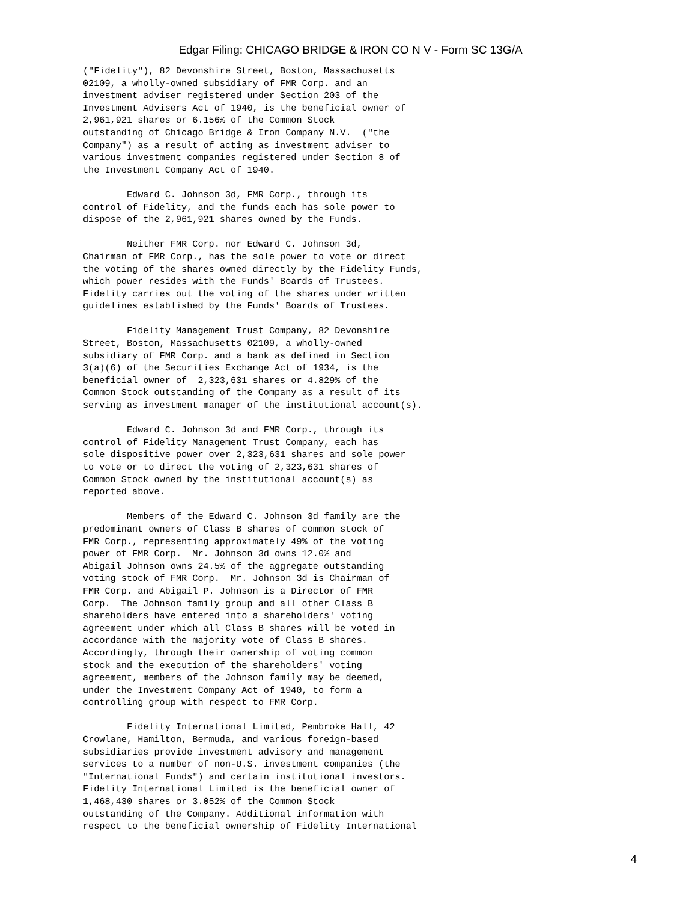Edgar Filing: CHICAGO BRIDGE & IRON CO N V - Form SC 13G/A
("Fidelity"), 82 Devonshire Street, Boston, Massachusetts
02109, a wholly-owned subsidiary of FMR Corp. and an
investment adviser registered under Section 203 of the
Investment Advisers Act of 1940, is the beneficial owner of
2,961,921 shares or 6.156% of the Common Stock
outstanding of Chicago Bridge & Iron Company N.V.  ("the
Company") as a result of acting as investment adviser to
various investment companies registered under Section 8 of
the Investment Company Act of 1940.

        Edward C. Johnson 3d, FMR Corp., through its
control of Fidelity, and the funds each has sole power to
dispose of the 2,961,921 shares owned by the Funds.

        Neither FMR Corp. nor Edward C. Johnson 3d,
Chairman of FMR Corp., has the sole power to vote or direct
the voting of the shares owned directly by the Fidelity Funds,
which power resides with the Funds' Boards of Trustees.
Fidelity carries out the voting of the shares under written
guidelines established by the Funds' Boards of Trustees.

        Fidelity Management Trust Company, 82 Devonshire
Street, Boston, Massachusetts 02109, a wholly-owned
subsidiary of FMR Corp. and a bank as defined in Section
3(a)(6) of the Securities Exchange Act of 1934, is the
beneficial owner of  2,323,631 shares or 4.829% of the
Common Stock outstanding of the Company as a result of its
serving as investment manager of the institutional account(s).

        Edward C. Johnson 3d and FMR Corp., through its
control of Fidelity Management Trust Company, each has
sole dispositive power over 2,323,631 shares and sole power
to vote or to direct the voting of 2,323,631 shares of
Common Stock owned by the institutional account(s) as
reported above.

        Members of the Edward C. Johnson 3d family are the
predominant owners of Class B shares of common stock of
FMR Corp., representing approximately 49% of the voting
power of FMR Corp.  Mr. Johnson 3d owns 12.0% and
Abigail Johnson owns 24.5% of the aggregate outstanding
voting stock of FMR Corp.  Mr. Johnson 3d is Chairman of
FMR Corp. and Abigail P. Johnson is a Director of FMR
Corp.  The Johnson family group and all other Class B
shareholders have entered into a shareholders' voting
agreement under which all Class B shares will be voted in
accordance with the majority vote of Class B shares.
Accordingly, through their ownership of voting common
stock and the execution of the shareholders' voting
agreement, members of the Johnson family may be deemed,
under the Investment Company Act of 1940, to form a
controlling group with respect to FMR Corp.

        Fidelity International Limited, Pembroke Hall, 42
Crowlane, Hamilton, Bermuda, and various foreign-based
subsidiaries provide investment advisory and management
services to a number of non-U.S. investment companies (the
"International Funds") and certain institutional investors.
Fidelity International Limited is the beneficial owner of
1,468,430 shares or 3.052% of the Common Stock
outstanding of the Company. Additional information with
respect to the beneficial ownership of Fidelity International
4